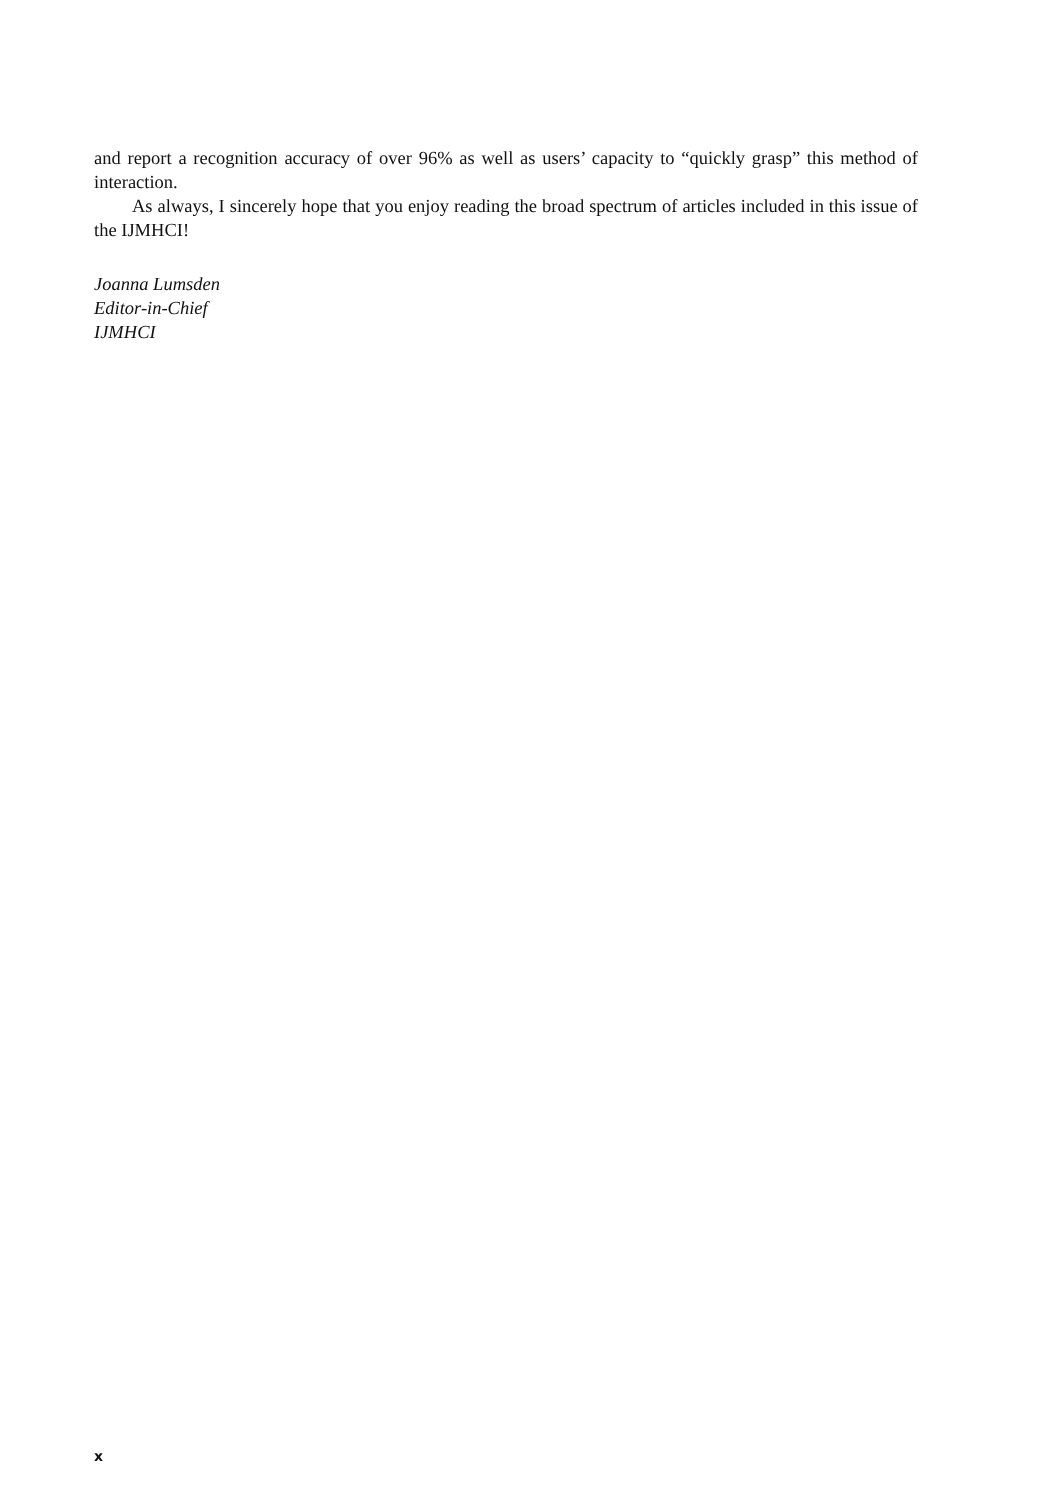and report a recognition accuracy of over 96% as well as users’ capacity to “quickly grasp” this method of interaction.
As always, I sincerely hope that you enjoy reading the broad spectrum of articles included in this issue of the IJMHCI!
Joanna Lumsden
Editor-in-Chief
IJMHCI
x